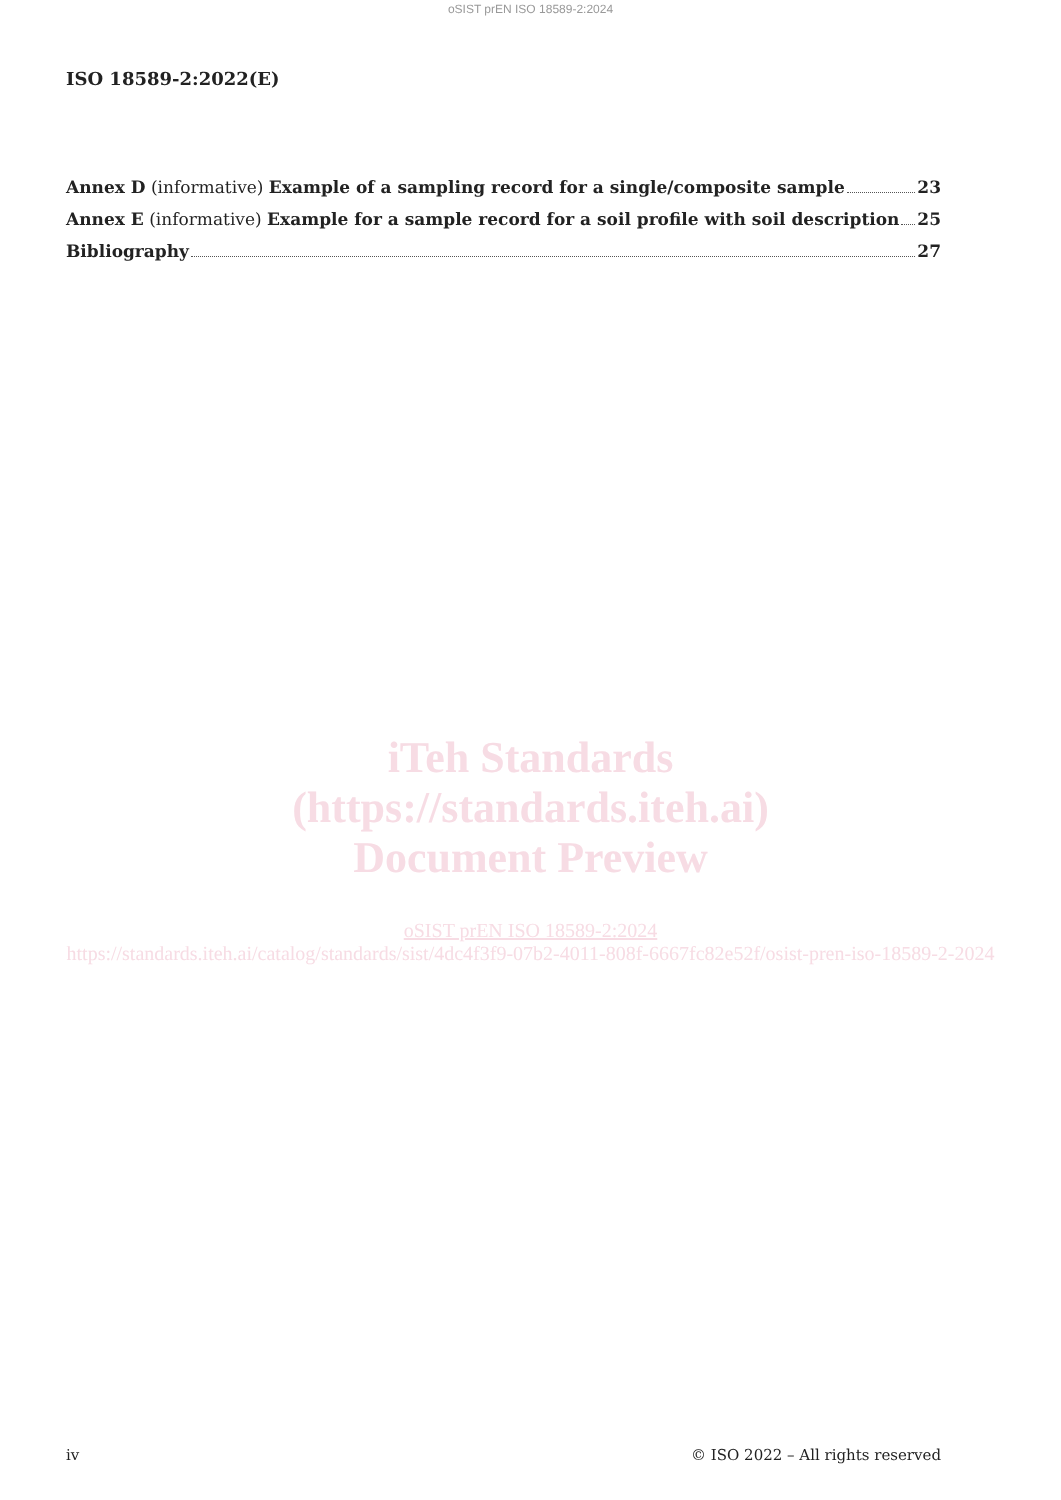oSIST prEN ISO 18589-2:2024
ISO 18589-2:2022(E)
Annex D (informative) Example of a sampling record for a single/composite sample 23
Annex E (informative) Example for a sample record for a soil profile with soil description 25
Bibliography 27
iTeh Standards
(https://standards.iteh.ai)
Document Preview
oSIST prEN ISO 18589-2:2024
https://standards.iteh.ai/catalog/standards/sist/4dc4f3f9-07b2-4011-808f-6667fc82e52f/osist-pren-iso-18589-2-2024
iv © ISO 2022 – All rights reserved